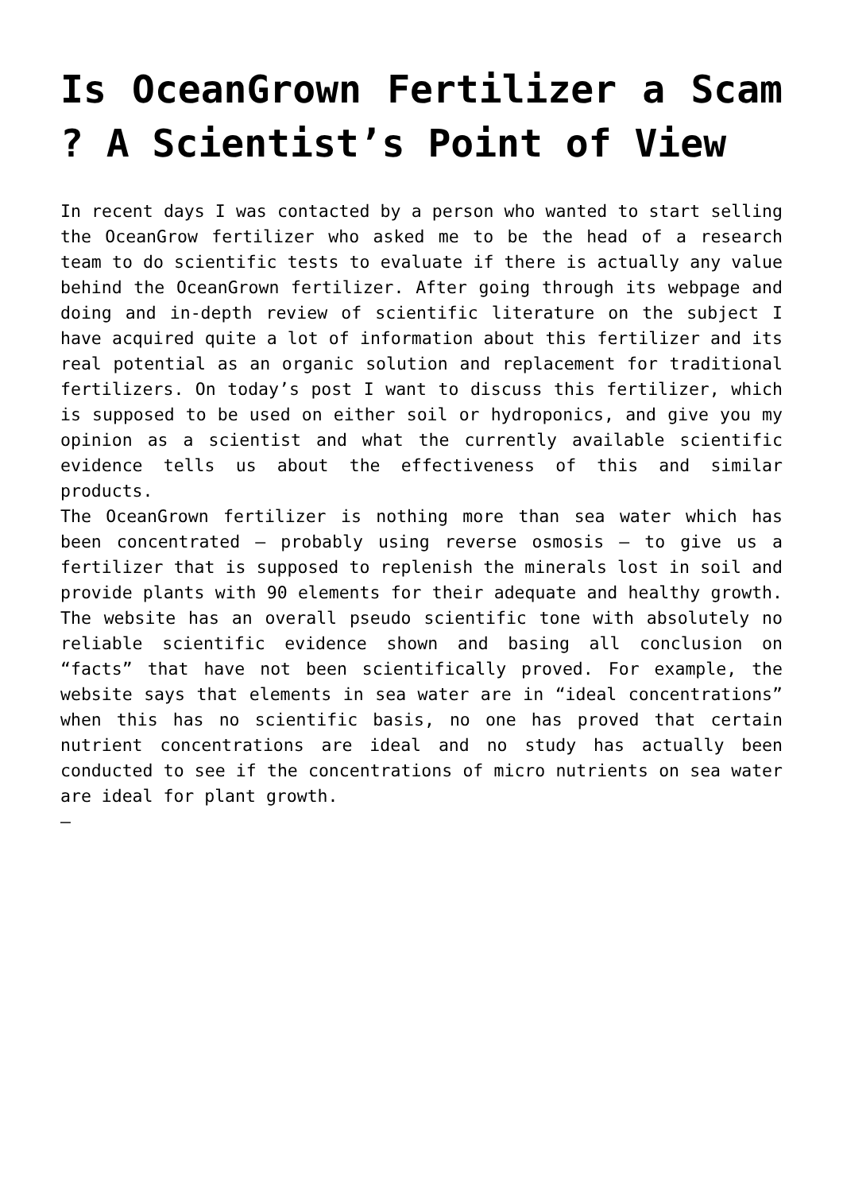Is OceanGrown Fertilizer a Scam ? A Scientist’s Point of View
In recent days I was contacted by a person who wanted to start selling the OceanGrow fertilizer who asked me to be the head of a research team to do scientific tests to evaluate if there is actually any value behind the OceanGrown fertilizer. After going through its webpage and doing and in-depth review of scientific literature on the subject I have acquired quite a lot of information about this fertilizer and its real potential as an organic solution and replacement for traditional fertilizers. On today’s post I want to discuss this fertilizer, which is supposed to be used on either soil or hydroponics, and give you my opinion as a scientist and what the currently available scientific evidence tells us about the effectiveness of this and similar products.
The OceanGrown fertilizer is nothing more than sea water which has been concentrated – probably using reverse osmosis – to give us a fertilizer that is supposed to replenish the minerals lost in soil and provide plants with 90 elements for their adequate and healthy growth. The website has an overall pseudo scientific tone with absolutely no reliable scientific evidence shown and basing all conclusion on “facts” that have not been scientifically proved. For example, the website says that elements in sea water are in “ideal concentrations” when this has no scientific basis, no one has proved that certain nutrient concentrations are ideal and no study has actually been conducted to see if the concentrations of micro nutrients on sea water are ideal for plant growth.
–